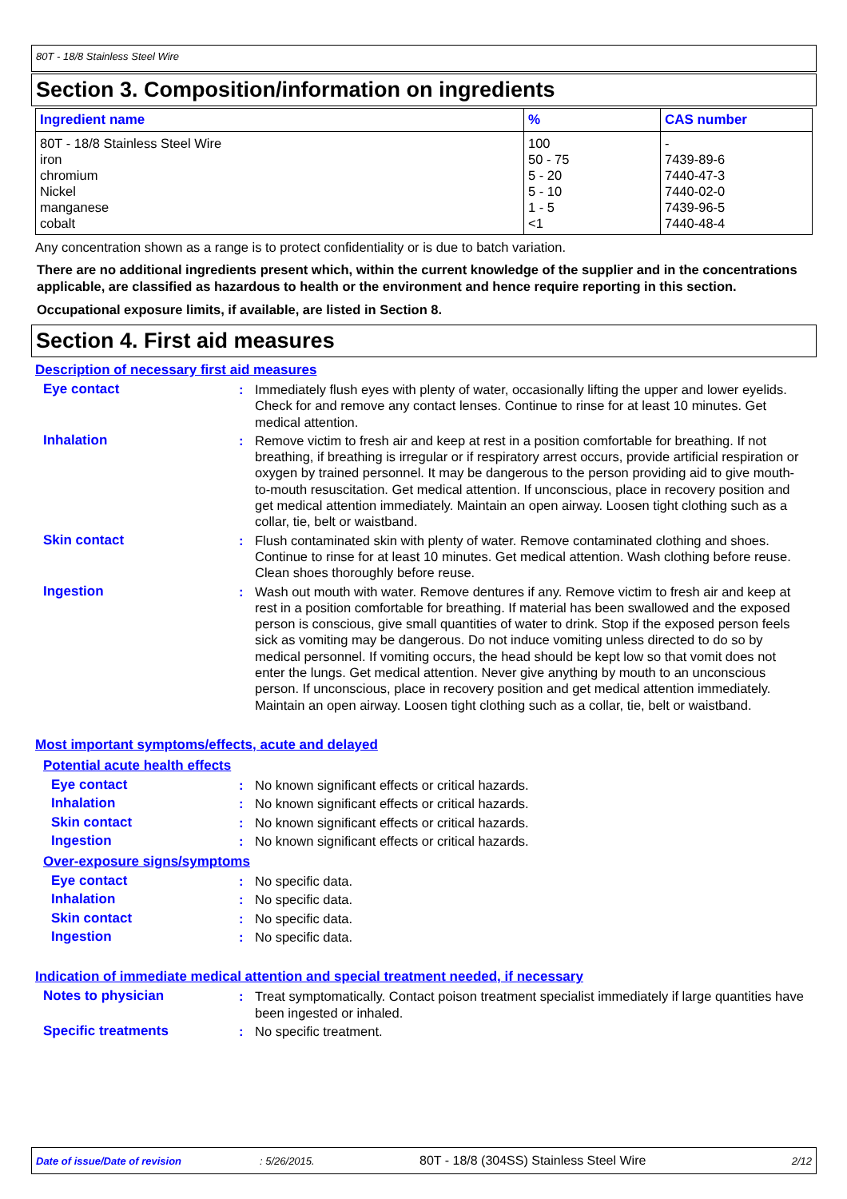80T - 18/8 Stainless Steel Wire
Section 3. Composition/information on ingredients
| Ingredient name | % | CAS number |
| --- | --- | --- |
| 80T - 18/8 Stainless Steel Wire iron chromium Nickel manganese cobalt | 100 50 - 75 5 - 20 5 - 10 1 - 5 <1 | - 7439-89-6 7440-47-3 7440-02-0 7439-96-5 7440-48-4 |
Any concentration shown as a range is to protect confidentiality or is due to batch variation.
There are no additional ingredients present which, within the current knowledge of the supplier and in the concentrations applicable, are classified as hazardous to health or the environment and hence require reporting in this section.
Occupational exposure limits, if available, are listed in Section 8.
Section 4. First aid measures
Description of necessary first aid measures
Eye contact : Immediately flush eyes with plenty of water, occasionally lifting the upper and lower eyelids. Check for and remove any contact lenses. Continue to rinse for at least 10 minutes. Get medical attention.
Inhalation : Remove victim to fresh air and keep at rest in a position comfortable for breathing. If not breathing, if breathing is irregular or if respiratory arrest occurs, provide artificial respiration or oxygen by trained personnel. It may be dangerous to the person providing aid to give mouth-to-mouth resuscitation. Get medical attention. If unconscious, place in recovery position and get medical attention immediately. Maintain an open airway. Loosen tight clothing such as a collar, tie, belt or waistband.
Skin contact : Flush contaminated skin with plenty of water. Remove contaminated clothing and shoes. Continue to rinse for at least 10 minutes. Get medical attention. Wash clothing before reuse. Clean shoes thoroughly before reuse.
Ingestion : Wash out mouth with water. Remove dentures if any. Remove victim to fresh air and keep at rest in a position comfortable for breathing. If material has been swallowed and the exposed person is conscious, give small quantities of water to drink. Stop if the exposed person feels sick as vomiting may be dangerous. Do not induce vomiting unless directed to do so by medical personnel. If vomiting occurs, the head should be kept low so that vomit does not enter the lungs. Get medical attention. Never give anything by mouth to an unconscious person. If unconscious, place in recovery position and get medical attention immediately. Maintain an open airway. Loosen tight clothing such as a collar, tie, belt or waistband.
Most important symptoms/effects, acute and delayed
Potential acute health effects
Eye contact : No known significant effects or critical hazards.
Inhalation : No known significant effects or critical hazards.
Skin contact : No known significant effects or critical hazards.
Ingestion : No known significant effects or critical hazards.
Over-exposure signs/symptoms
Eye contact : No specific data.
Inhalation : No specific data.
Skin contact : No specific data.
Ingestion : No specific data.
Indication of immediate medical attention and special treatment needed, if necessary
Notes to physician : Treat symptomatically. Contact poison treatment specialist immediately if large quantities have been ingested or inhaled.
Specific treatments : No specific treatment.
Date of issue/Date of revision: 5/26/2015. 80T - 18/8 (304SS) Stainless Steel Wire 2/12